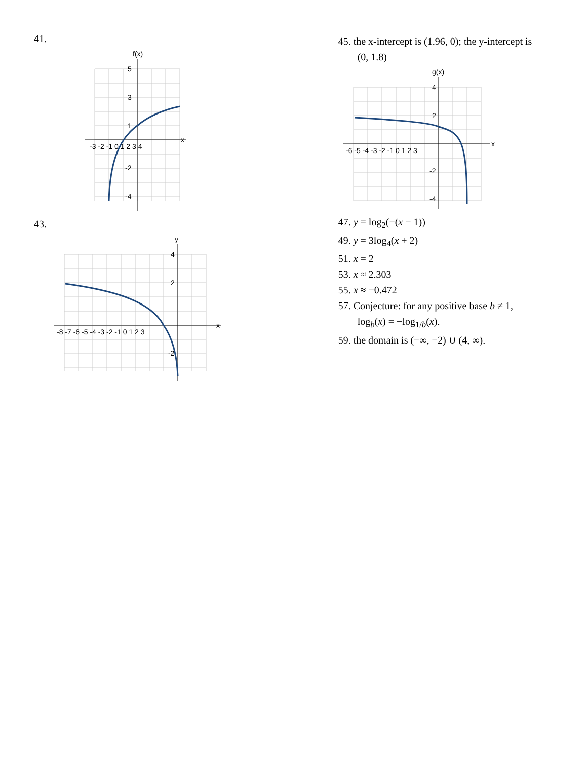41.
f(x)
x
5
3
1
-3 -2 -1 0 1 2 3 4
-2
-4
43.
y
x
4
2
-8 -7 -6 -5 -4 -3 -2 -1 0 1 2 3
-2
45. the x-intercept is (1.96, 0); the y-intercept is
(0, 1.8)
g(x)
x
4
2
-6 -5 -4 -3 -2 -1 0 1 2 3
-2
-4
47. y = log<sub>2</sub>(−(x − 1))
49. y = 3log<sub>4</sub>(x + 2)
51. x = 2
53. x ≈ 2.303
55. x ≈ −0.472
57. Conjecture: for any positive base b ≠ 1,
log<sub>b</sub>(x) = −log<sub>1/b</sub>(x).
59. the domain is (−∞, −2) ∪ (4, ∞).